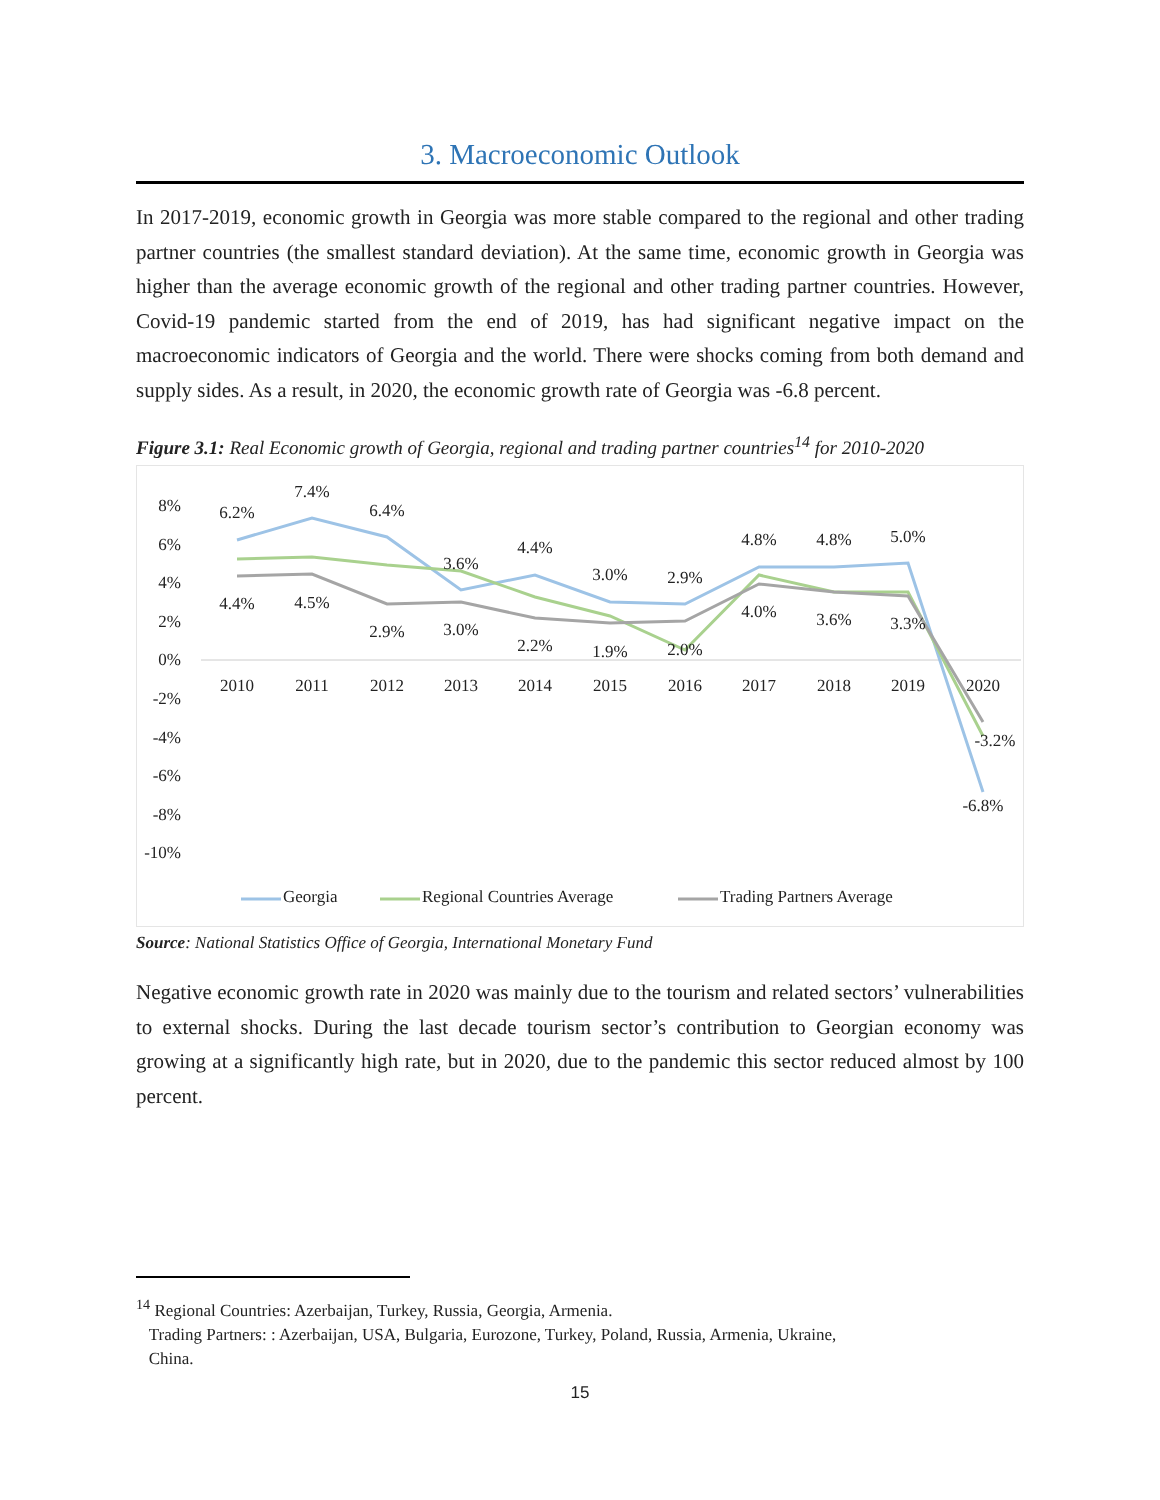3. Macroeconomic Outlook
In 2017-2019, economic growth in Georgia was more stable compared to the regional and other trading partner countries (the smallest standard deviation). At the same time, economic growth in Georgia was higher than the average economic growth of the regional and other trading partner countries. However, Covid-19 pandemic started from the end of 2019, has had significant negative impact on the macroeconomic indicators of Georgia and the world. There were shocks coming from both demand and supply sides. As a result, in 2020, the economic growth rate of Georgia was -6.8 percent.
Figure 3.1: Real Economic growth of Georgia, regional and trading partner countries<sup>14</sup> for 2010-2020
8%
6%
4%
2%
0%
-2%
-4%
-6%
-8%
-10%
2010
2011
2012
2013
2014
2015
2016
2017
2018
2019
2020
6.2%
7.4%
6.4%
3.6%
4.4%
3.0%
2.9%
4.8%
4.8%
5.0%
-6.8%
4.4%
4.5%
2.9%
3.0%
2.2%
1.9%
2.0%
4.0%
3.6%
3.3%
-3.2%
Georgia
Regional Countries Average
Trading Partners Average
Source: National Statistics Office of Georgia, International Monetary Fund
Negative economic growth rate in 2020 was mainly due to the tourism and related sectors’ vulnerabilities to external shocks. During the last decade tourism sector’s contribution to Georgian economy was growing at a significantly high rate, but in 2020, due to the pandemic this sector reduced almost by 100 percent.
<sup>14</sup> Regional Countries: Azerbaijan, Turkey, Russia, Georgia, Armenia.
Trading Partners: : Azerbaijan, USA, Bulgaria, Eurozone, Turkey, Poland, Russia, Armenia, Ukraine,
China.
15